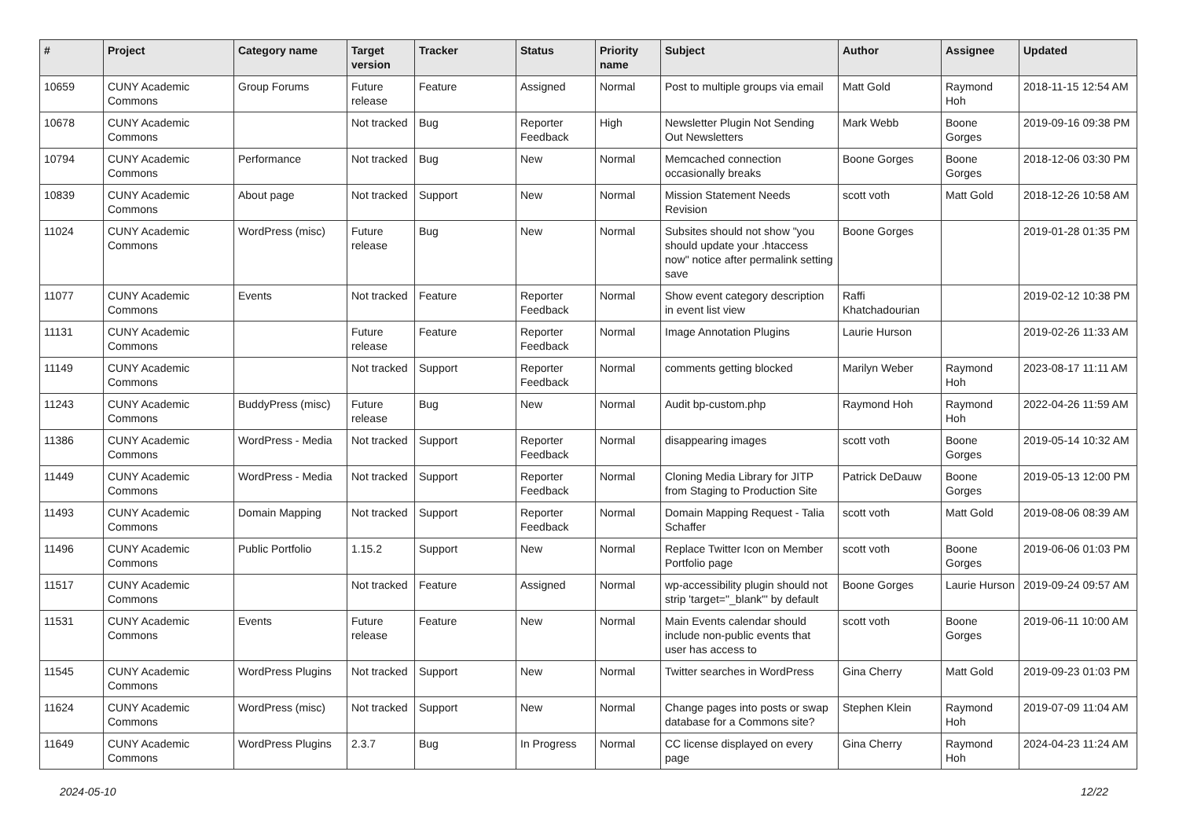| # | Project | Category name | Target version | Tracker | Status | Priority name | Subject | Author | Assignee | Updated |
| --- | --- | --- | --- | --- | --- | --- | --- | --- | --- | --- |
| 10659 | CUNY Academic Commons | Group Forums | Future release | Feature | Assigned | Normal | Post to multiple groups via email | Matt Gold | Raymond Hoh | 2018-11-15 12:54 AM |
| 10678 | CUNY Academic Commons | | Not tracked | Bug | Reporter Feedback | High | Newsletter Plugin Not Sending Out Newsletters | Mark Webb | Boone Gorges | 2019-09-16 09:38 PM |
| 10794 | CUNY Academic Commons | Performance | Not tracked | Bug | New | Normal | Memcached connection occasionally breaks | Boone Gorges | Boone Gorges | 2018-12-06 03:30 PM |
| 10839 | CUNY Academic Commons | About page | Not tracked | Support | New | Normal | Mission Statement Needs Revision | scott voth | Matt Gold | 2018-12-26 10:58 AM |
| 11024 | CUNY Academic Commons | WordPress (misc) | Future release | Bug | New | Normal | Subsites should not show "you should update your .htaccess now" notice after permalink setting save | Boone Gorges | | 2019-01-28 01:35 PM |
| 11077 | CUNY Academic Commons | Events | Not tracked | Feature | Reporter Feedback | Normal | Show event category description in event list view | Raffi Khatchadourian | | 2019-02-12 10:38 PM |
| 11131 | CUNY Academic Commons | | Future release | Feature | Reporter Feedback | Normal | Image Annotation Plugins | Laurie Hurson | | 2019-02-26 11:33 AM |
| 11149 | CUNY Academic Commons | | Not tracked | Support | Reporter Feedback | Normal | comments getting blocked | Marilyn Weber | Raymond Hoh | 2023-08-17 11:11 AM |
| 11243 | CUNY Academic Commons | BuddyPress (misc) | Future release | Bug | New | Normal | Audit bp-custom.php | Raymond Hoh | Raymond Hoh | 2022-04-26 11:59 AM |
| 11386 | CUNY Academic Commons | WordPress - Media | Not tracked | Support | Reporter Feedback | Normal | disappearing images | scott voth | Boone Gorges | 2019-05-14 10:32 AM |
| 11449 | CUNY Academic Commons | WordPress - Media | Not tracked | Support | Reporter Feedback | Normal | Cloning Media Library for JITP from Staging to Production Site | Patrick DeDauw | Boone Gorges | 2019-05-13 12:00 PM |
| 11493 | CUNY Academic Commons | Domain Mapping | Not tracked | Support | Reporter Feedback | Normal | Domain Mapping Request - Talia Schaffer | scott voth | Matt Gold | 2019-08-06 08:39 AM |
| 11496 | CUNY Academic Commons | Public Portfolio | 1.15.2 | Support | New | Normal | Replace Twitter Icon on Member Portfolio page | scott voth | Boone Gorges | 2019-06-06 01:03 PM |
| 11517 | CUNY Academic Commons | | Not tracked | Feature | Assigned | Normal | wp-accessibility plugin should not strip 'target="_blank"' by default | Boone Gorges | Laurie Hurson | 2019-09-24 09:57 AM |
| 11531 | CUNY Academic Commons | Events | Future release | Feature | New | Normal | Main Events calendar should include non-public events that user has access to | scott voth | Boone Gorges | 2019-06-11 10:00 AM |
| 11545 | CUNY Academic Commons | WordPress Plugins | Not tracked | Support | New | Normal | Twitter searches in WordPress | Gina Cherry | Matt Gold | 2019-09-23 01:03 PM |
| 11624 | CUNY Academic Commons | WordPress (misc) | Not tracked | Support | New | Normal | Change pages into posts or swap database for a Commons site? | Stephen Klein | Raymond Hoh | 2019-07-09 11:04 AM |
| 11649 | CUNY Academic Commons | WordPress Plugins | 2.3.7 | Bug | In Progress | Normal | CC license displayed on every page | Gina Cherry | Raymond Hoh | 2024-04-23 11:24 AM |
2024-05-10 12/22